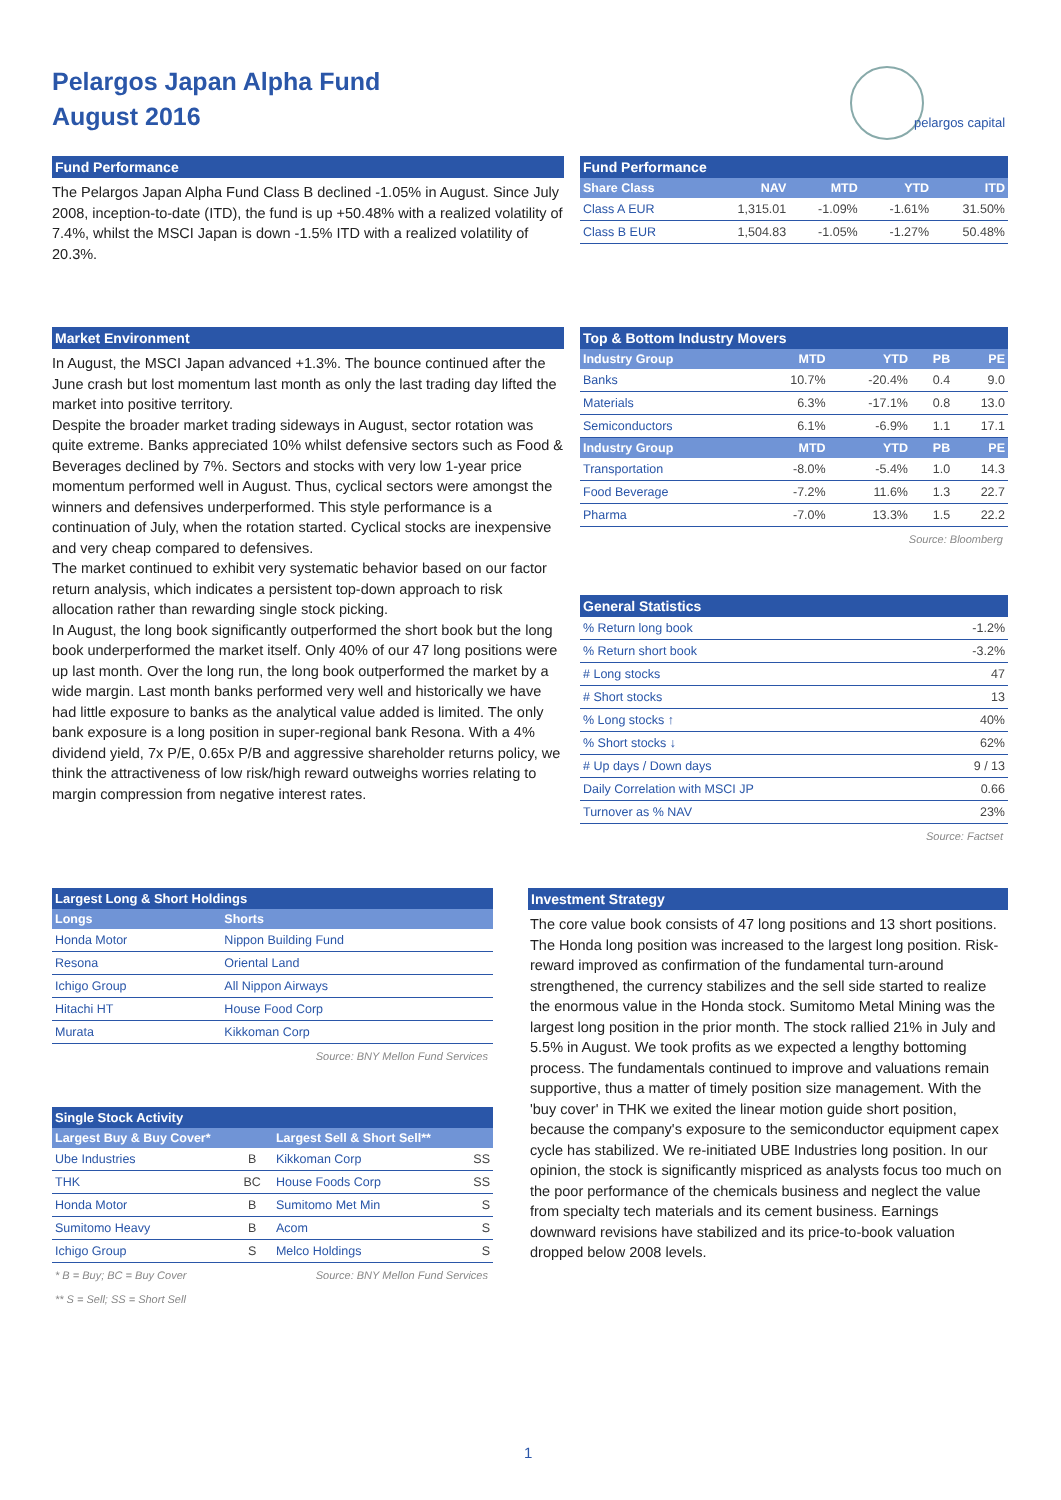Pelargos Japan Alpha Fund
August 2016
pelargos capital
Fund Performance
The Pelargos Japan Alpha Fund Class B declined -1.05% in August. Since July 2008, inception-to-date (ITD), the fund is up +50.48% with a realized volatility of 7.4%, whilst the MSCI Japan is down -1.5% ITD with a realized volatility of 20.3%.
Fund Performance
| Share Class | NAV | MTD | YTD | ITD |
| --- | --- | --- | --- | --- |
| Class A EUR | 1,315.01 | -1.09% | -1.61% | 31.50% |
| Class B EUR | 1,504.83 | -1.05% | -1.27% | 50.48% |
Market Environment
In August, the MSCI Japan advanced +1.3%. The bounce continued after the June crash but lost momentum last month as only the last trading day lifted the market into positive territory.
Despite the broader market trading sideways in August, sector rotation was quite extreme. Banks appreciated 10% whilst defensive sectors such as Food & Beverages declined by 7%. Sectors and stocks with very low 1-year price momentum performed well in August. Thus, cyclical sectors were amongst the winners and defensives underperformed. This style performance is a continuation of July, when the rotation started. Cyclical stocks are inexpensive and very cheap compared to defensives.
The market continued to exhibit very systematic behavior based on our factor return analysis, which indicates a persistent top-down approach to risk allocation rather than rewarding single stock picking.
In August, the long book significantly outperformed the short book but the long book underperformed the market itself. Only 40% of our 47 long positions were up last month. Over the long run, the long book outperformed the market by a wide margin. Last month banks performed very well and historically we have had little exposure to banks as the analytical value added is limited. The only bank exposure is a long position in super-regional bank Resona. With a 4% dividend yield, 7x P/E, 0.65x P/B and aggressive shareholder returns policy, we think the attractiveness of low risk/high reward outweighs worries relating to margin compression from negative interest rates.
Top & Bottom Industry Movers
| Industry Group | MTD | YTD | PB | PE |
| --- | --- | --- | --- | --- |
| Banks | 10.7% | -20.4% | 0.4 | 9.0 |
| Materials | 6.3% | -17.1% | 0.8 | 13.0 |
| Semiconductors | 6.1% | -6.9% | 1.1 | 17.1 |
| Industry Group | MTD | YTD | PB | PE |
| Transportation | -8.0% | -5.4% | 1.0 | 14.3 |
| Food Beverage | -7.2% | 11.6% | 1.3 | 22.7 |
| Pharma | -7.0% | 13.3% | 1.5 | 22.2 |
Source: Bloomberg
General Statistics
| % Return long book | -1.2% |
| % Return short book | -3.2% |
| # Long stocks | 47 |
| # Short stocks | 13 |
| % Long stocks ↑ | 40% |
| % Short stocks ↓ | 62% |
| # Up days / Down days | 9 / 13 |
| Daily Correlation with MSCI JP | 0.66 |
| Turnover as % NAV | 23% |
Source: Factset
Largest Long & Short Holdings
| Longs | Shorts |
| --- | --- |
| Honda Motor | Nippon Building Fund |
| Resona | Oriental Land |
| Ichigo Group | All Nippon Airways |
| Hitachi HT | House Food Corp |
| Murata | Kikkoman Corp |
Source: BNY Mellon Fund Services
Single Stock Activity
| Largest Buy & Buy Cover* | | Largest Sell & Short Sell** | |
| --- | --- | --- | --- |
| Ube Industries | B | Kikkoman Corp | SS |
| THK | BC | House Foods Corp | SS |
| Honda Motor | B | Sumitomo Met Min | S |
| Sumitomo Heavy | B | Acom | S |
| Ichigo Group | S | Melco Holdings | S |
* B = Buy; BC = Buy Cover Source: BNY Mellon Fund Services
** S = Sell; SS = Short Sell
Investment Strategy
The core value book consists of 47 long positions and 13 short positions. The Honda long position was increased to the largest long position. Risk-reward improved as confirmation of the fundamental turn-around strengthened, the currency stabilizes and the sell side started to realize the enormous value in the Honda stock. Sumitomo Metal Mining was the largest long position in the prior month. The stock rallied 21% in July and 5.5% in August. We took profits as we expected a lengthy bottoming process. The fundamentals continued to improve and valuations remain supportive, thus a matter of timely position size management. With the 'buy cover' in THK we exited the linear motion guide short position, because the company's exposure to the semiconductor equipment capex cycle has stabilized. We re-initiated UBE Industries long position. In our opinion, the stock is significantly mispriced as analysts focus too much on the poor performance of the chemicals business and neglect the value from specialty tech materials and its cement business. Earnings downward revisions have stabilized and its price-to-book valuation dropped below 2008 levels.
1